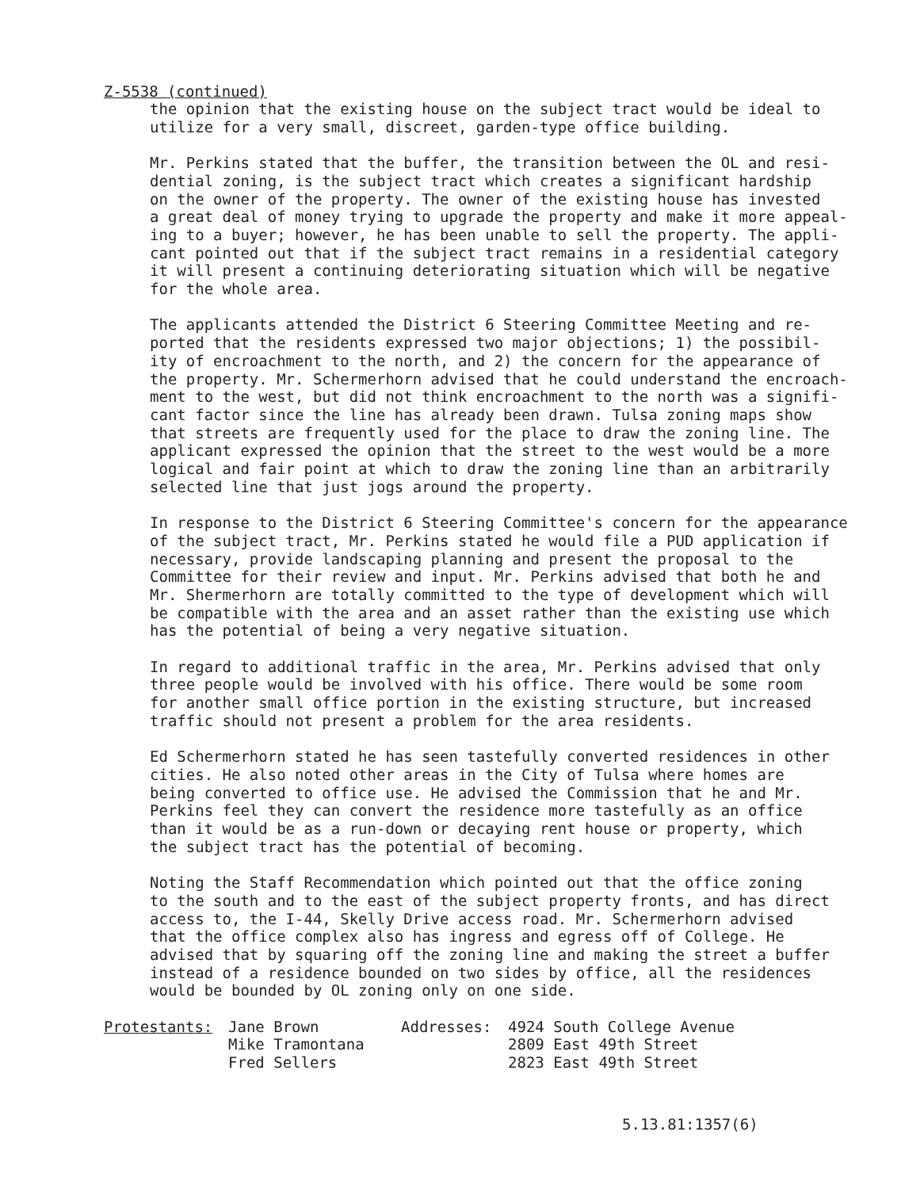Z-5538 (continued)
the opinion that the existing house on the subject tract would be ideal to utilize for a very small, discreet, garden-type office building.
Mr. Perkins stated that the buffer, the transition between the OL and resi- dential zoning, is the subject tract which creates a significant hardship on the owner of the property. The owner of the existing house has invested a great deal of money trying to upgrade the property and make it more appeal- ing to a buyer; however, he has been unable to sell the property. The appli- cant pointed out that if the subject tract remains in a residential category it will present a continuing deteriorating situation which will be negative for the whole area.
The applicants attended the District 6 Steering Committee Meeting and re- ported that the residents expressed two major objections; 1) the possibil- ity of encroachment to the north, and 2) the concern for the appearance of the property. Mr. Schermerhorn advised that he could understand the encroach- ment to the west, but did not think encroachment to the north was a signifi- cant factor since the line has already been drawn. Tulsa zoning maps show that streets are frequently used for the place to draw the zoning line. The applicant expressed the opinion that the street to the west would be a more logical and fair point at which to draw the zoning line than an arbitrarily selected line that just jogs around the property.
In response to the District 6 Steering Committee's concern for the appearance of the subject tract, Mr. Perkins stated he would file a PUD application if necessary, provide landscaping planning and present the proposal to the Committee for their review and input. Mr. Perkins advised that both he and Mr. Shermerhorn are totally committed to the type of development which will be compatible with the area and an asset rather than the existing use which has the potential of being a very negative situation.
In regard to additional traffic in the area, Mr. Perkins advised that only three people would be involved with his office. There would be some room for another small office portion in the existing structure, but increased traffic should not present a problem for the area residents.
Ed Schermerhorn stated he has seen tastefully converted residences in other cities. He also noted other areas in the City of Tulsa where homes are being converted to office use. He advised the Commission that he and Mr. Perkins feel they can convert the residence more tastefully as an office than it would be as a run-down or decaying rent house or property, which the subject tract has the potential of becoming.
Noting the Staff Recommendation which pointed out that the office zoning to the south and to the east of the subject property fronts, and has direct access to, the I-44, Skelly Drive access road. Mr. Schermerhorn advised that the office complex also has ingress and egress off of College. He advised that by squaring off the zoning line and making the street a buffer instead of a residence bounded on two sides by office, all the residences would be bounded by OL zoning only on one side.
| Protestants: | Jane Brown Mike Tramontana Fred Sellers | Addresses: | 4924 South College Avenue 2809 East 49th Street 2823 East 49th Street |
5.13.81:1357(6)